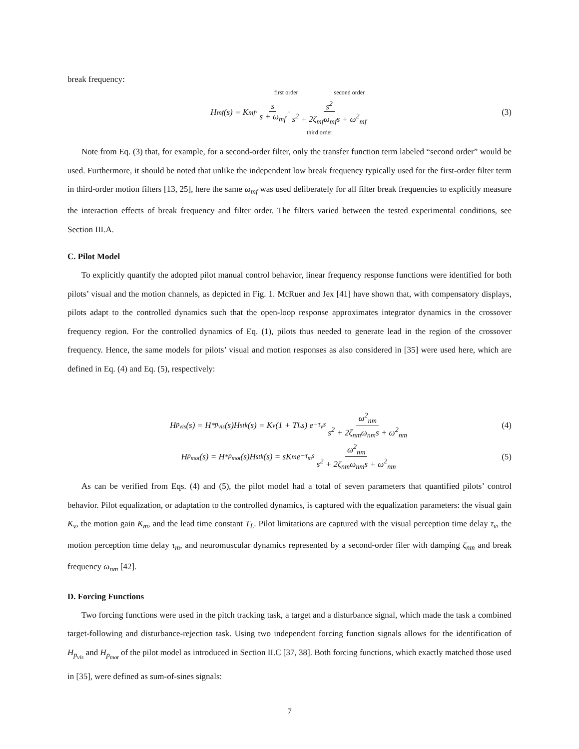break frequency:
first order second order
H<sub>mf</sub>(s) = K<sub>mf</sub> · s s + ω<sub>mf</sub> · s<sup>2</sup> s<sup>2</sup> + 2ζ<sub>mf</sub>ω<sub>mf</sub>s + ω<sup>2</sup><sub>mf</sub> (3)
third order
Note from Eq. (3) that, for example, for a second-order filter, only the transfer function term labeled “second order” would be used. Furthermore, it should be noted that unlike the independent low break frequency typically used for the first-order filter term in third-order motion filters [13, 25], here the same ω<sub>mf</sub> was used deliberately for all filter break frequencies to explicitly measure the interaction effects of break frequency and filter order. The filters varied between the tested experimental conditions, see Section III.A.
C. Pilot Model
To explicitly quantify the adopted pilot manual control behavior, linear frequency response functions were identified for both pilots’ visual and the motion channels, as depicted in Fig. 1. McRuer and Jex [41] have shown that, with compensatory displays, pilots adapt to the controlled dynamics such that the open-loop response approximates integrator dynamics in the crossover frequency region. For the controlled dynamics of Eq. (1), pilots thus needed to generate lead in the region of the crossover frequency. Hence, the same models for pilots’ visual and motion responses as also considered in [35] were used here, which are defined in Eq. (4) and Eq. (5), respectively:
H<sub>p<sub>vis</sub></sub>(s) = H<sup>*</sup><sub>p<sub>vis</sub></sub>(s)H<sub>stk</sub>(s) = K<sub>v</sub> (1 + T<sub>L</sub>s) e<sup>−τ<sub>v</sub>s</sup> ω<sup>2</sup><sub>nm</sub> s<sup>2</sup> + 2ζ<sub>nm</sub>ω<sub>nm</sub>s + ω<sup>2</sup><sub>nm</sub> (4)
H<sub>p<sub>mot</sub></sub>(s) = H<sup>*</sup><sub>p<sub>mot</sub></sub>(s)H<sub>stk</sub>(s) = sK<sub>m</sub>e<sup>−τ<sub>m</sub>s</sup> ω<sup>2</sup><sub>nm</sub> s<sup>2</sup> + 2ζ<sub>nm</sub>ω<sub>nm</sub>s + ω<sup>2</sup><sub>nm</sub> (5)
As can be verified from Eqs. (4) and (5), the pilot model had a total of seven parameters that quantified pilots’ control behavior. Pilot equalization, or adaptation to the controlled dynamics, is captured with the equalization parameters: the visual gain K<sub>v</sub>, the motion gain K<sub>m</sub>, and the lead time constant T<sub>L</sub>. Pilot limitations are captured with the visual perception time delay τ<sub>v</sub>, the motion perception time delay τ<sub>m</sub>, and neuromuscular dynamics represented by a second-order filer with damping ζ<sub>nm</sub> and break frequency ω<sub>nm</sub> [42].
D. Forcing Functions
Two forcing functions were used in the pitch tracking task, a target and a disturbance signal, which made the task a combined target-following and disturbance-rejection task. Using two independent forcing function signals allows for the identification of H<sub>p<sub>vis</sub></sub> and H<sub>p<sub>mot</sub></sub> of the pilot model as introduced in Section II.C [37, 38]. Both forcing functions, which exactly matched those used in [35], were defined as sum-of-sines signals:
7